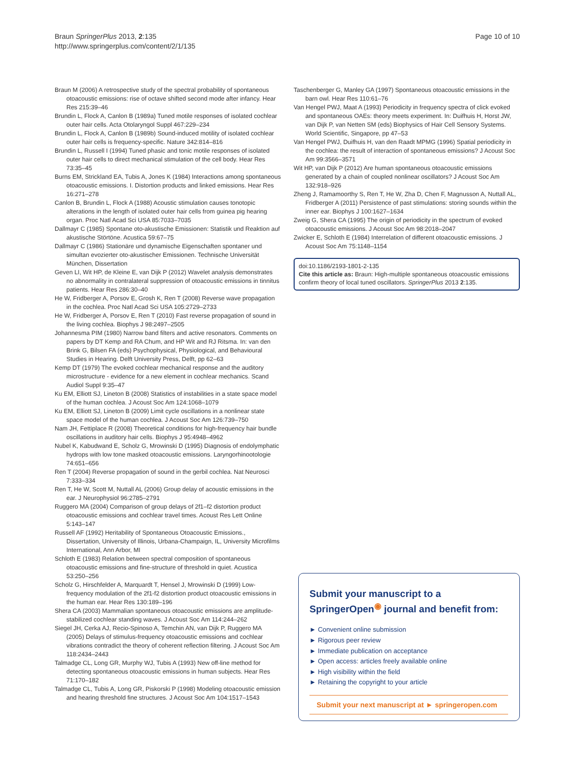Braun SpringerPlus 2013, 2:135
http://www.springerplus.com/content/2/1/135
Page 10 of 10
Braun M (2006) A retrospective study of the spectral probability of spontaneous otoacoustic emissions: rise of octave shifted second mode after infancy. Hear Res 215:39–46
Brundin L, Flock A, Canlon B (1989a) Tuned motile responses of isolated cochlear outer hair cells. Acta Otolaryngol Suppl 467:229–234
Brundin L, Flock A, Canlon B (1989b) Sound-induced motility of isolated cochlear outer hair cells is frequency-specific. Nature 342:814–816
Brundin L, Russell I (1994) Tuned phasic and tonic motile responses of isolated outer hair cells to direct mechanical stimulation of the cell body. Hear Res 73:35–45
Burns EM, Strickland EA, Tubis A, Jones K (1984) Interactions among spontaneous otoacoustic emissions. I. Distortion products and linked emissions. Hear Res 16:271–278
Canlon B, Brundin L, Flock A (1988) Acoustic stimulation causes tonotopic alterations in the length of isolated outer hair cells from guinea pig hearing organ. Proc Natl Acad Sci USA 85:7033–7035
Dallmayr C (1985) Spontane oto-akustische Emissionen: Statistik und Reaktion auf akustische Störtöne. Acustica 59:67–75
Dallmayr C (1986) Stationäre und dynamische Eigenschaften spontaner und simultan evozierter oto-akustischer Emissionen. Technische Universität München, Dissertation
Geven LI, Wit HP, de Kleine E, van Dijk P (2012) Wavelet analysis demonstrates no abnormality in contralateral suppression of otoacoustic emissions in tinnitus patients. Hear Res 286:30–40
He W, Fridberger A, Porsov E, Grosh K, Ren T (2008) Reverse wave propagation in the cochlea. Proc Natl Acad Sci USA 105:2729–2733
He W, Fridberger A, Porsov E, Ren T (2010) Fast reverse propagation of sound in the living cochlea. Biophys J 98:2497–2505
Johannesma PIM (1980) Narrow band filters and active resonators. Comments on papers by DT Kemp and RA Chum, and HP Wit and RJ Ritsma. In: van den Brink G, Bilsen FA (eds) Psychophysical, Physiological, and Behavioural Studies in Hearing. Delft University Press, Delft, pp 62–63
Kemp DT (1979) The evoked cochlear mechanical response and the auditory microstructure - evidence for a new element in cochlear mechanics. Scand Audiol Suppl 9:35–47
Ku EM, Elliott SJ, Lineton B (2008) Statistics of instabilities in a state space model of the human cochlea. J Acoust Soc Am 124:1068–1079
Ku EM, Elliott SJ, Lineton B (2009) Limit cycle oscillations in a nonlinear state space model of the human cochlea. J Acoust Soc Am 126:739–750
Nam JH, Fettiplace R (2008) Theoretical conditions for high-frequency hair bundle oscillations in auditory hair cells. Biophys J 95:4948–4962
Nubel K, Kabudwand E, Scholz G, Mrowinski D (1995) Diagnosis of endolymphatic hydrops with low tone masked otoacoustic emissions. Laryngorhinootologie 74:651–656
Ren T (2004) Reverse propagation of sound in the gerbil cochlea. Nat Neurosci 7:333–334
Ren T, He W, Scott M, Nuttall AL (2006) Group delay of acoustic emissions in the ear. J Neurophysiol 96:2785–2791
Ruggero MA (2004) Comparison of group delays of 2f1–f2 distortion product otoacoustic emissions and cochlear travel times. Acoust Res Lett Online 5:143–147
Russell AF (1992) Heritability of Spontaneous Otoacoustic Emissions., Dissertation, University of Illinois, Urbana-Champaign, IL, University Microfilms International, Ann Arbor, MI
Schloth E (1983) Relation between spectral composition of spontaneous otoacoustic emissions and fine-structure of threshold in quiet. Acustica 53:250–256
Scholz G, Hirschfelder A, Marquardt T, Hensel J, Mrowinski D (1999) Low-frequency modulation of the 2f1-f2 distortion product otoacoustic emissions in the human ear. Hear Res 130:189–196
Shera CA (2003) Mammalian spontaneous otoacoustic emissions are amplitude-stabilized cochlear standing waves. J Acoust Soc Am 114:244–262
Siegel JH, Cerka AJ, Recio-Spinoso A, Temchin AN, van Dijk P, Ruggero MA (2005) Delays of stimulus-frequency otoacoustic emissions and cochlear vibrations contradict the theory of coherent reflection filtering. J Acoust Soc Am 118:2434–2443
Talmadge CL, Long GR, Murphy WJ, Tubis A (1993) New off-line method for detecting spontaneous otoacoustic emissions in human subjects. Hear Res 71:170–182
Talmadge CL, Tubis A, Long GR, Piskorski P (1998) Modeling otoacoustic emission and hearing threshold fine structures. J Acoust Soc Am 104:1517–1543
Taschenberger G, Manley GA (1997) Spontaneous otoacoustic emissions in the barn owl. Hear Res 110:61–76
Van Hengel PWJ, Maat A (1993) Periodicity in frequency spectra of click evoked and spontaneous OAEs: theory meets experiment. In: Duifhuis H, Horst JW, van Dijk P, van Netten SM (eds) Biophysics of Hair Cell Sensory Systems. World Scientific, Singapore, pp 47–53
Van Hengel PWJ, Duifhuis H, van den Raadt MPMG (1996) Spatial periodicity in the cochlea: the result of interaction of spontaneous emissions? J Acoust Soc Am 99:3566–3571
Wit HP, van Dijk P (2012) Are human spontaneous otoacoustic emissions generated by a chain of coupled nonlinear oscillators? J Acoust Soc Am 132:918–926
Zheng J, Ramamoorthy S, Ren T, He W, Zha D, Chen F, Magnusson A, Nuttall AL, Fridberger A (2011) Persistence of past stimulations: storing sounds within the inner ear. Biophys J 100:1627–1634
Zweig G, Shera CA (1995) The origin of periodicity in the spectrum of evoked otoacoustic emissions. J Acoust Soc Am 98:2018–2047
Zwicker E, Schloth E (1984) Interrelation of different otoacoustic emissions. J Acoust Soc Am 75:1148–1154
doi:10.1186/2193-1801-2-135
Cite this article as: Braun: High-multiple spontaneous otoacoustic emissions confirm theory of local tuned oscillators. SpringerPlus 2013 2:135.
Submit your manuscript to a SpringerOpen<sup>◉</sup> journal and benefit from:
► Convenient online submission
► Rigorous peer review
► Immediate publication on acceptance
► Open access: articles freely available online
► High visibility within the field
► Retaining the copyright to your article
Submit your next manuscript at ► springeropen.com